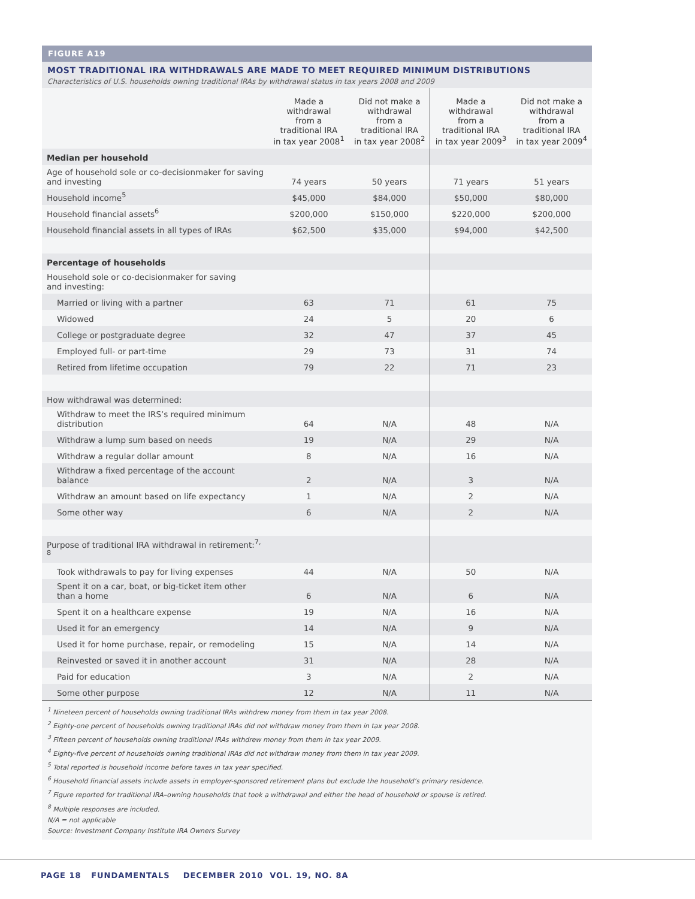FIGURE A19
MOST TRADITIONAL IRA WITHDRAWALS ARE MADE TO MEET REQUIRED MINIMUM DISTRIBUTIONS
Characteristics of U.S. households owning traditional IRAs by withdrawal status in tax years 2008 and 2009
| | Made a withdrawal from a traditional IRA in tax year 2008<sup>1</sup> | Did not make a withdrawal from a traditional IRA in tax year 2008<sup>2</sup> | Made a withdrawal from a traditional IRA in tax year 2009<sup>3</sup> | Did not make a withdrawal from a traditional IRA in tax year 2009<sup>4</sup> |
| --- | --- | --- | --- | --- |
| Median per household | | | | |
| Age of household sole or co-decisionmaker for saving and investing | 74 years | 50 years | 71 years | 51 years |
| Household income<sup>5</sup> | $45,000 | $84,000 | $50,000 | $80,000 |
| Household financial assets<sup>6</sup> | $200,000 | $150,000 | $220,000 | $200,000 |
| Household financial assets in all types of IRAs | $62,500 | $35,000 | $94,000 | $42,500 |
| Percentage of households | | | | |
| Household sole or co-decisionmaker for saving and investing: | | | | |
| Married or living with a partner | 63 | 71 | 61 | 75 |
| Widowed | 24 | 5 | 20 | 6 |
| College or postgraduate degree | 32 | 47 | 37 | 45 |
| Employed full- or part-time | 29 | 73 | 31 | 74 |
| Retired from lifetime occupation | 79 | 22 | 71 | 23 |
| How withdrawal was determined: | | | | |
| Withdraw to meet the IRS’s required minimum distribution | 64 | N/A | 48 | N/A |
| Withdraw a lump sum based on needs | 19 | N/A | 29 | N/A |
| Withdraw a regular dollar amount | 8 | N/A | 16 | N/A |
| Withdraw a fixed percentage of the account balance | 2 | N/A | 3 | N/A |
| Withdraw an amount based on life expectancy | 1 | N/A | 2 | N/A |
| Some other way | 6 | N/A | 2 | N/A |
| Purpose of traditional IRA withdrawal in retirement:<sup>7, 8</sup> | | | | |
| Took withdrawals to pay for living expenses | 44 | N/A | 50 | N/A |
| Spent it on a car, boat, or big-ticket item other than a home | 6 | N/A | 6 | N/A |
| Spent it on a healthcare expense | 19 | N/A | 16 | N/A |
| Used it for an emergency | 14 | N/A | 9 | N/A |
| Used it for home purchase, repair, or remodeling | 15 | N/A | 14 | N/A |
| Reinvested or saved it in another account | 31 | N/A | 28 | N/A |
| Paid for education | 3 | N/A | 2 | N/A |
| Some other purpose | 12 | N/A | 11 | N/A |
<sup>1</sup> Nineteen percent of households owning traditional IRAs withdrew money from them in tax year 2008.
<sup>2</sup> Eighty-one percent of households owning traditional IRAs did not withdraw money from them in tax year 2008.
<sup>3</sup> Fifteen percent of households owning traditional IRAs withdrew money from them in tax year 2009.
<sup>4</sup> Eighty-five percent of households owning traditional IRAs did not withdraw money from them in tax year 2009.
<sup>5</sup> Total reported is household income before taxes in tax year specified.
<sup>6</sup> Household financial assets include assets in employer-sponsored retirement plans but exclude the household’s primary residence.
<sup>7</sup> Figure reported for traditional IRA–owning households that took a withdrawal and either the head of household or spouse is retired.
<sup>8</sup> Multiple responses are included.
N/A = not applicable
Source: Investment Company Institute IRA Owners Survey
PAGE 18 FUNDAMENTALS DECEMBER 2010 VOL. 19, NO. 8A